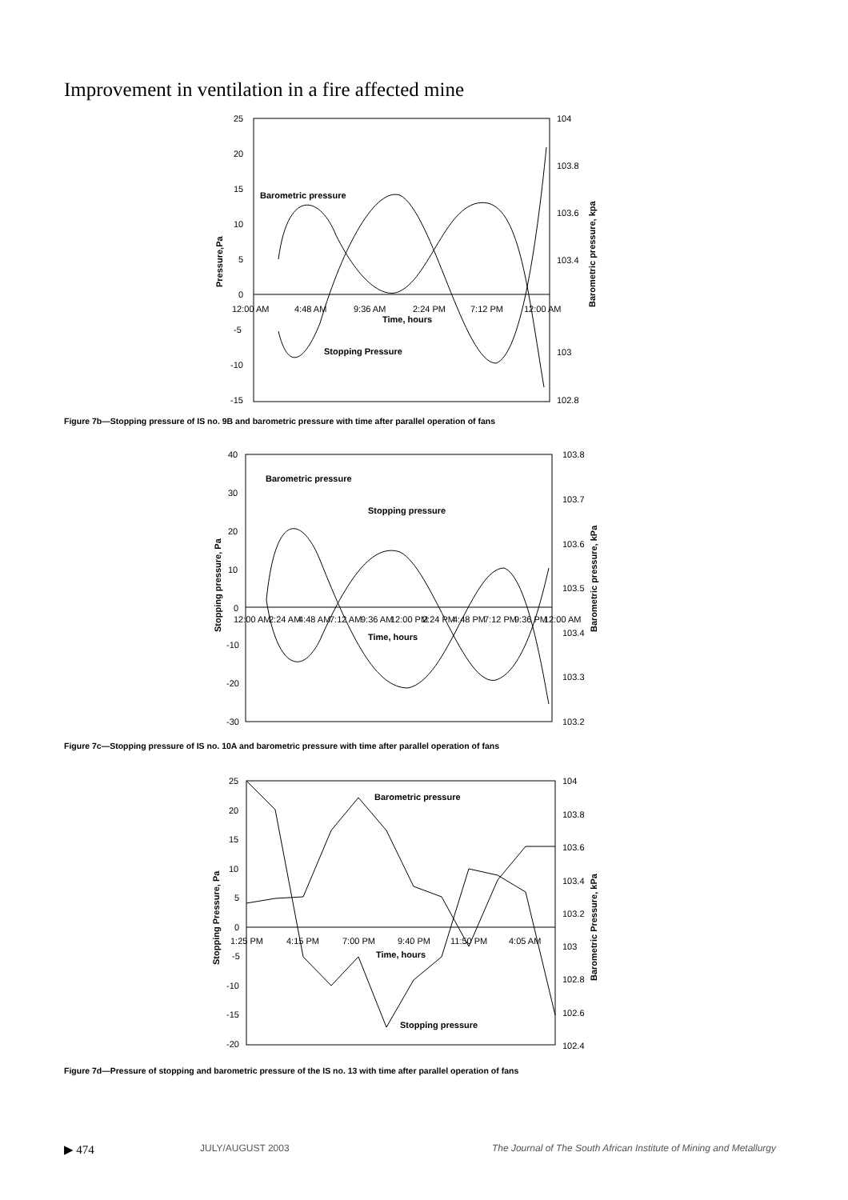Improvement in ventilation in a fire affected mine
25
20
15
10
5
0
-5
-10
-15
104
103.8
103.6
103.4
103
102.8
12:00 AM
4:48 AM
9:36 AM
2:24 PM
7:12 PM
12:00 AM
Time, hours
Barometric pressure
Stopping Pressure
Pressure,Pa
Barometric pressure, kpa
Figure 7b—Stopping pressure of IS no. 9B and barometric pressure with time after parallel operation of fans
40
30
20
10
0
-10
-20
-30
103.8
103.7
103.6
103.5
103.4
103.3
103.2
12:00 AM
2:24 AM
4:48 AM
7:12 AM
9:36 AM
12:00 PM
2:24 PM
4:48 PM
7:12 PM
9:36 PM
12:00 AM
Time, hours
Barometric pressure
Stopping pressure
Stopping pressure, Pa
Barometric pressure, kPa
Figure 7c—Stopping pressure of IS no. 10A and barometric pressure with time after parallel operation of fans
25
20
15
10
5
0
-5
-10
-15
-20
104
103.8
103.6
103.4
103.2
103
102.8
102.6
102.4
1:25 PM
4:15 PM
7:00 PM
9:40 PM
11:50 PM
4:05 AM
Time, hours
Barometric pressure
Stopping pressure
Stopping Pressure, Pa
Barometric Pressure, kPa
Figure 7d—Pressure of stopping and barometric pressure of the IS no. 13 with time after parallel operation of fans
▶ 474 JULY/AUGUST 2003 The Journal of The South African Institute of Mining and Metallurgy